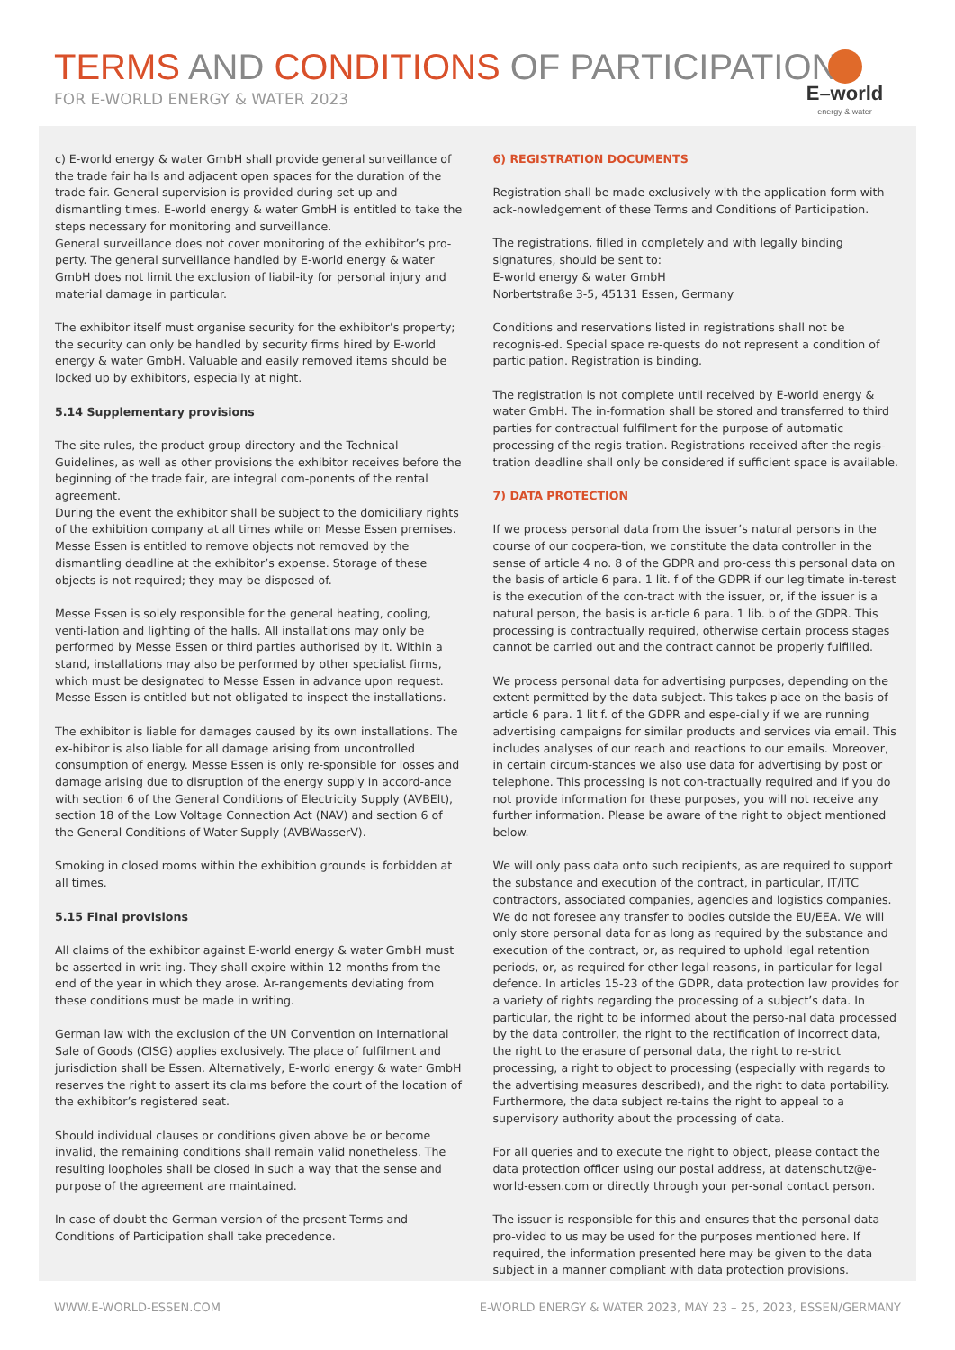TERMS AND CONDITIONS OF PARTICIPATION
FOR E-WORLD ENERGY & WATER 2023
E–world
energy & water
c) E-world energy & water GmbH shall provide general surveillance of the trade fair halls and adjacent open spaces for the duration of the trade fair. General supervision is provided during set-up and dismantling times. E-world energy & water GmbH is entitled to take the steps necessary for monitoring and surveillance.
General surveillance does not cover monitoring of the exhibitor’s pro-perty. The general surveillance handled by E-world energy & water GmbH does not limit the exclusion of liabil-ity for personal injury and material damage in particular.
The exhibitor itself must organise security for the exhibitor’s property; the security can only be handled by security firms hired by E-world energy & water GmbH. Valuable and easily removed items should be locked up by exhibitors, especially at night.
5.14 Supplementary provisions
The site rules, the product group directory and the Technical Guidelines, as well as other provisions the exhibitor receives before the beginning of the trade fair, are integral com-ponents of the rental agreement.
During the event the exhibitor shall be subject to the domiciliary rights of the exhibition company at all times while on Messe Essen premises.
Messe Essen is entitled to remove objects not removed by the dismantling deadline at the exhibitor’s expense. Storage of these objects is not required; they may be disposed of.
Messe Essen is solely responsible for the general heating, cooling, venti-lation and lighting of the halls. All installations may only be performed by Messe Essen or third parties authorised by it. Within a stand, installations may also be performed by other specialist firms, which must be designated to Messe Essen in advance upon request. Messe Essen is entitled but not obligated to inspect the installations.
The exhibitor is liable for damages caused by its own installations. The ex-hibitor is also liable for all damage arising from uncontrolled consumption of energy. Messe Essen is only re-sponsible for losses and damage arising due to disruption of the energy supply in accord-ance with section 6 of the General Conditions of Electricity Supply (AVBElt), section 18 of the Low Voltage Connection Act (NAV) and section 6 of the General Conditions of Water Supply (AVBWasserV).
Smoking in closed rooms within the exhibition grounds is forbidden at all times.
5.15 Final provisions
All claims of the exhibitor against E-world energy & water GmbH must be asserted in writ-ing. They shall expire within 12 months from the end of the year in which they arose. Ar-rangements deviating from these conditions must be made in writing.
German law with the exclusion of the UN Convention on International Sale of Goods (CISG) applies exclusively. The place of fulfilment and jurisdiction shall be Essen. Alternatively, E-world energy & water GmbH reserves the right to assert its claims before the court of the location of the exhibitor’s registered seat.
Should individual clauses or conditions given above be or become invalid, the remaining conditions shall remain valid nonetheless. The resulting loopholes shall be closed in such a way that the sense and purpose of the agreement are maintained.
In case of doubt the German version of the present Terms and Conditions of Participation shall take precedence.
6) REGISTRATION DOCUMENTS
Registration shall be made exclusively with the application form with ack-nowledgement of these Terms and Conditions of Participation.
The registrations, filled in completely and with legally binding signatures, should be sent to:
E-world energy & water GmbH
Norbertstraße 3-5, 45131 Essen, Germany
Conditions and reservations listed in registrations shall not be recognis-ed. Special space re-quests do not represent a condition of participation. Registration is binding.
The registration is not complete until received by E-world energy & water GmbH. The in-formation shall be stored and transferred to third parties for contractual fulfilment for the purpose of automatic processing of the regis-tration. Registrations received after the regis-tration deadline shall only be considered if sufficient space is available.
7) DATA PROTECTION
If we process personal data from the issuer’s natural persons in the course of our coopera-tion, we constitute the data controller in the sense of article 4 no. 8 of the GDPR and pro-cess this personal data on the basis of article 6 para. 1 lit. f of the GDPR if our legitimate in-terest is the execution of the con-tract with the issuer, or, if the issuer is a natural person, the basis is ar-ticle 6 para. 1 lib. b of the GDPR. This processing is contractually required, otherwise certain process stages cannot be carried out and the contract cannot be properly fulfilled.
We process personal data for advertising purposes, depending on the extent permitted by the data subject. This takes place on the basis of article 6 para. 1 lit f. of the GDPR and espe-cially if we are running advertising campaigns for similar products and services via email. This includes analyses of our reach and reactions to our emails. Moreover, in certain circum-stances we also use data for advertising by post or telephone. This processing is not con-tractually required and if you do not provide information for these purposes, you will not receive any further information. Please be aware of the right to object mentioned below.
We will only pass data onto such recipients, as are required to support the substance and execution of the contract, in particular, IT/ITC contractors, associated companies, agencies and logistics companies. We do not foresee any transfer to bodies outside the EU/EEA. We will only store personal data for as long as required by the substance and execution of the contract, or, as required to uphold legal retention periods, or, as required for other legal reasons, in particular for legal defence. In articles 15-23 of the GDPR, data protection law provides for a variety of rights regarding the processing of a subject’s data. In particular, the right to be informed about the perso-nal data processed by the data controller, the right to the rectification of incorrect data, the right to the erasure of personal data, the right to re-strict processing, a right to object to processing (especially with regards to the advertising measures described), and the right to data portability. Furthermore, the data subject re-tains the right to appeal to a supervisory authority about the processing of data.
For all queries and to execute the right to object, please contact the data protection officer using our postal address, at datenschutz@e-world-essen.com or directly through your per-sonal contact person.
The issuer is responsible for this and ensures that the personal data pro-vided to us may be used for the purposes mentioned here. If required, the information presented here may be given to the data subject in a manner compliant with data protection provisions.
WWW.E-WORLD-ESSEN.COM E-WORLD ENERGY & WATER 2023, MAY 23 – 25, 2023, ESSEN/GERMANY